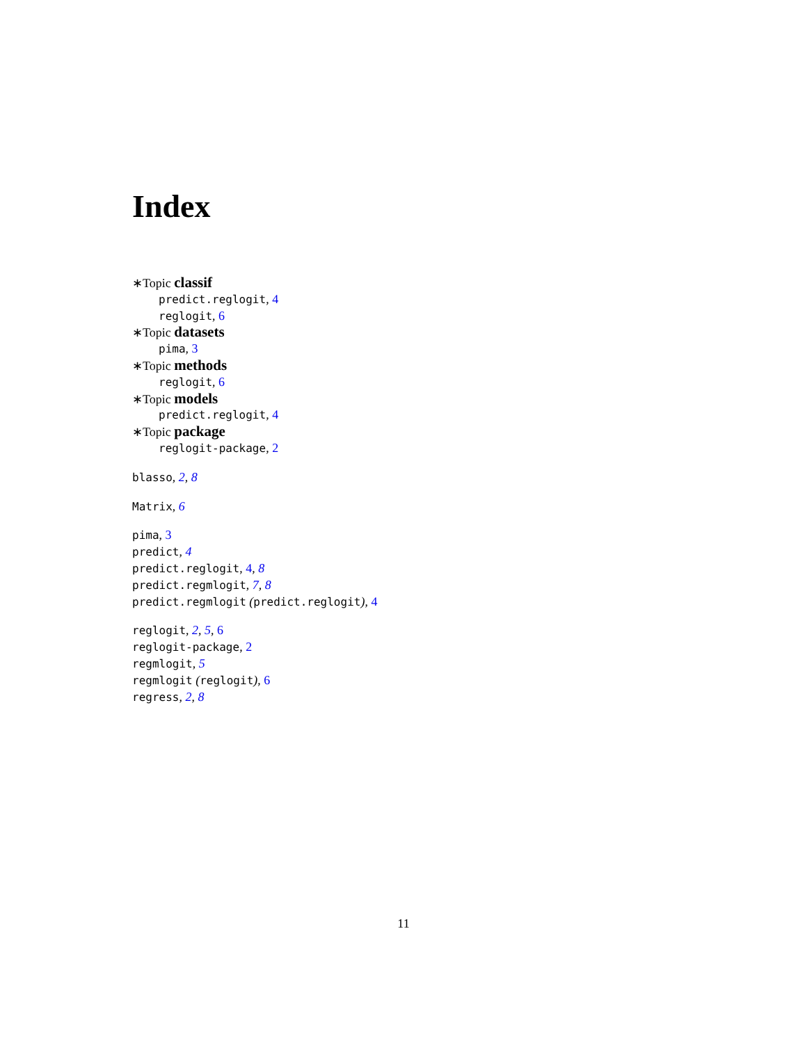Index
∗Topic classif
predict.reglogit, 4
reglogit, 6
∗Topic datasets
pima, 3
∗Topic methods
reglogit, 6
∗Topic models
predict.reglogit, 4
∗Topic package
reglogit-package, 2
blasso, 2, 8
Matrix, 6
pima, 3
predict, 4
predict.reglogit, 4, 8
predict.regmlogit, 7, 8
predict.regmlogit (predict.reglogit), 4
reglogit, 2, 5, 6
reglogit-package, 2
regmlogit, 5
regmlogit (reglogit), 6
regress, 2, 8
11